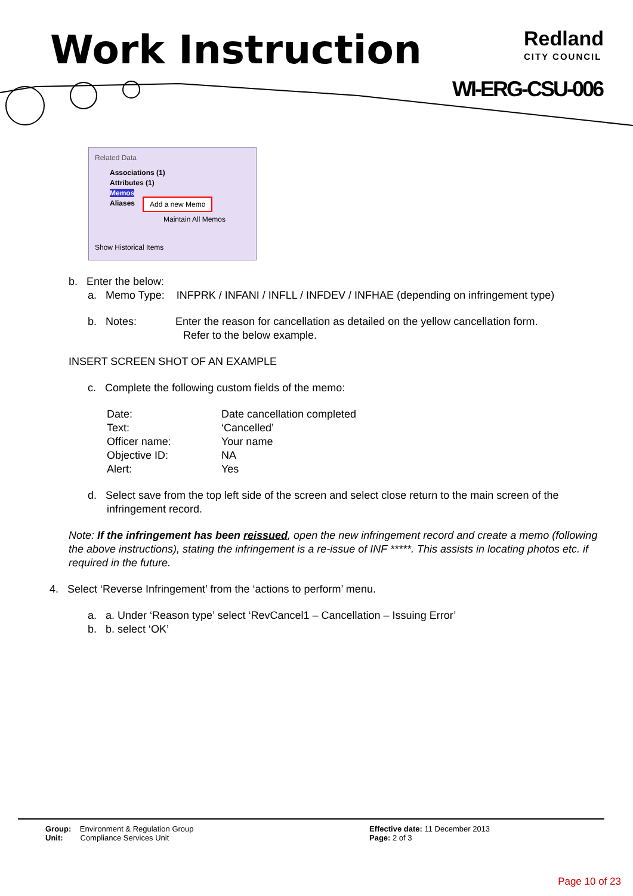Work Instruction
Redland
CITY COUNCIL
WI-ERG-CSU-006
Related Data
Associations (1)
Attributes (1)
Memos
Aliases
Add a new Memo
Maintain All Memos
Show Historical Items
b. Enter the below:
a. Memo Type: INFPRK / INFANI / INFLL / INFDEV / INFHAE (depending on infringement type)
b. Notes: Enter the reason for cancellation as detailed on the yellow cancellation form.
Refer to the below example.
INSERT SCREEN SHOT OF AN EXAMPLE
c. Complete the following custom fields of the memo:
Date: Date cancellation completed Text: ‘Cancelled’ Officer name: Your name Objective ID: NA Alert: Yes
d. Select save from the top left side of the screen and select close return to the main screen of the
infringement record.
Note: If the infringement has been reissued, open the new infringement record and create a memo (following the above instructions), stating the infringement is a re-issue of INF *****. This assists in locating photos etc. if required in the future.
4. Select ‘Reverse Infringement’ from the ‘actions to perform’ menu.
a. a. Under ‘Reason type’ select ‘RevCancel1 – Cancellation – Issuing Error’
b. b. select ‘OK’
Group: Environment & Regulation Group
Unit: Compliance Services Unit
Effective date: 11 December 2013
Page: 2 of 3
Page 10 of 23